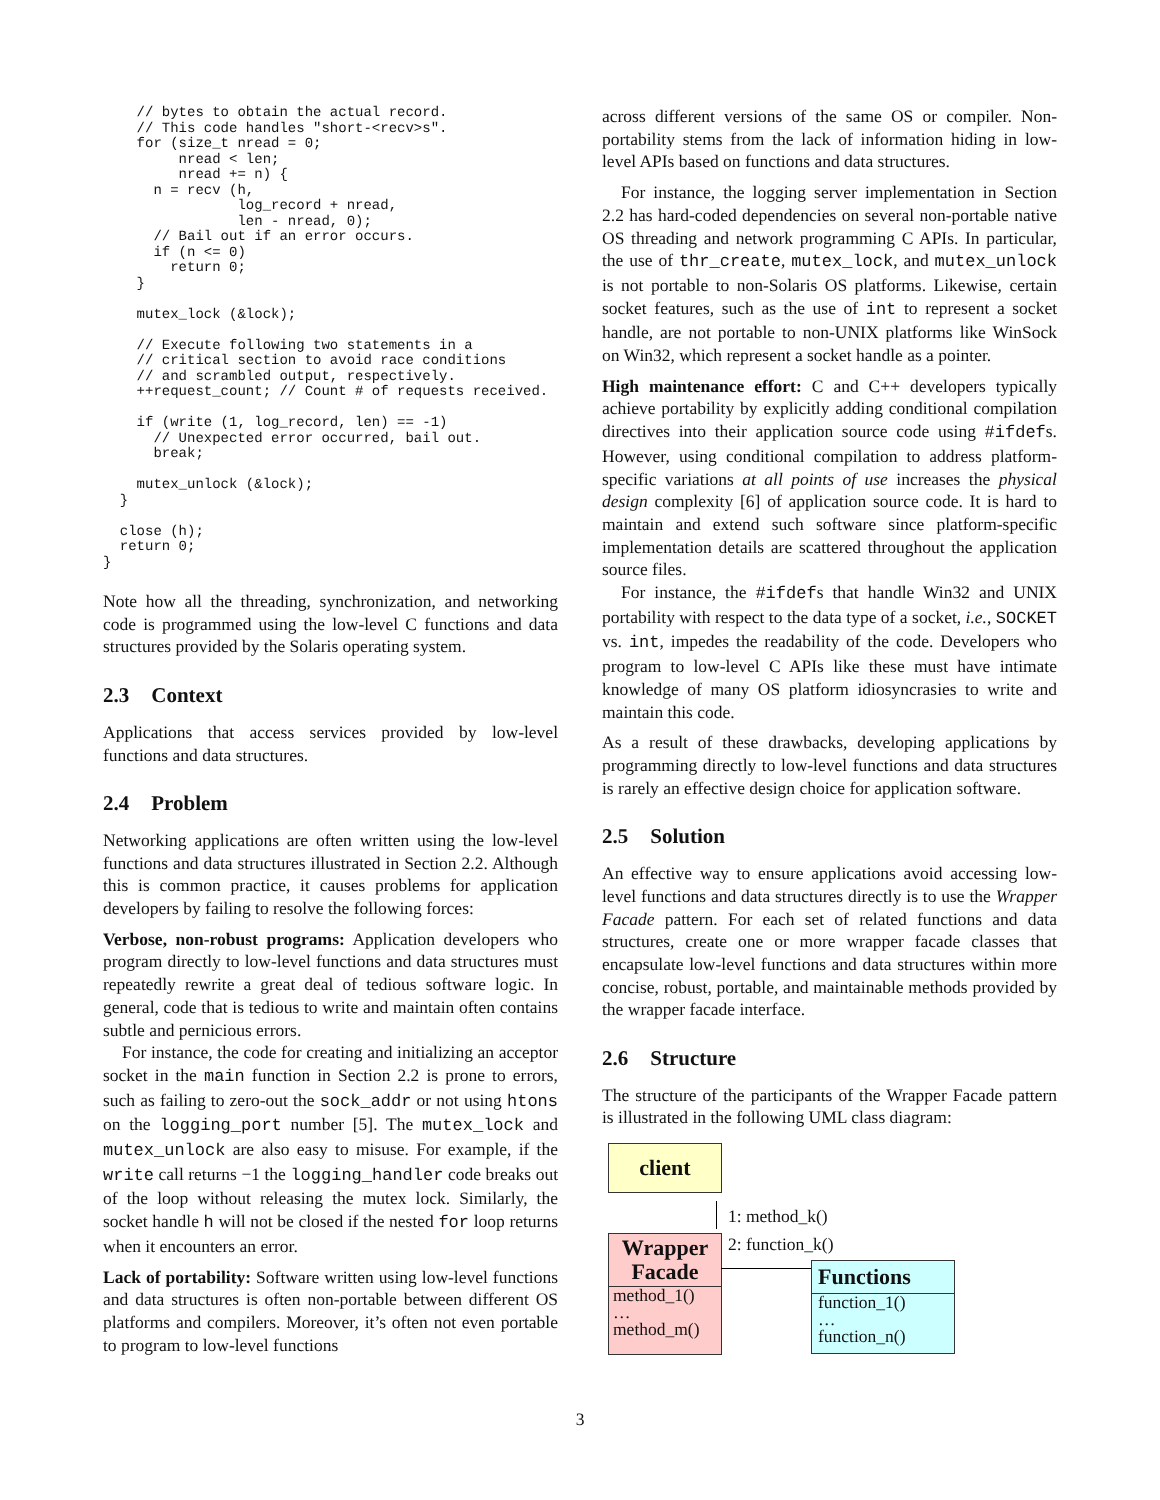// bytes to obtain the actual record.
    // This code handles "short-<recv>s".
    for (size_t nread = 0;
         nread < len;
         nread += n) {
      n = recv (h,
                log_record + nread,
                len - nread, 0);
      // Bail out if an error occurs.
      if (n <= 0)
        return 0;
    }

    mutex_lock (&lock);

    // Execute following two statements in a
    // critical section to avoid race conditions
    // and scrambled output, respectively.
    ++request_count; // Count # of requests received.

    if (write (1, log_record, len) == -1)
      // Unexpected error occurred, bail out.
      break;

    mutex_unlock (&lock);
  }

  close (h);
  return 0;
}
Note how all the threading, synchronization, and networking code is programmed using the low-level C functions and data structures provided by the Solaris operating system.
2.3 Context
Applications that access services provided by low-level functions and data structures.
2.4 Problem
Networking applications are often written using the low-level functions and data structures illustrated in Section 2.2. Although this is common practice, it causes problems for application developers by failing to resolve the following forces:
Verbose, non-robust programs: Application developers who program directly to low-level functions and data structures must repeatedly rewrite a great deal of tedious software logic. In general, code that is tedious to write and maintain often contains subtle and pernicious errors.
For instance, the code for creating and initializing an acceptor socket in the main function in Section 2.2 is prone to errors, such as failing to zero-out the sock_addr or not using htons on the logging_port number [5]. The mutex_lock and mutex_unlock are also easy to misuse. For example, if the write call returns −1 the logging_handler code breaks out of the loop without releasing the mutex lock. Similarly, the socket handle h will not be closed if the nested for loop returns when it encounters an error.
Lack of portability: Software written using low-level functions and data structures is often non-portable between different OS platforms and compilers. Moreover, it’s often not even portable to program to low-level functions
across different versions of the same OS or compiler. Non-portability stems from the lack of information hiding in low-level APIs based on functions and data structures.
For instance, the logging server implementation in Section 2.2 has hard-coded dependencies on several non-portable native OS threading and network programming C APIs. In particular, the use of thr_create, mutex_lock, and mutex_unlock is not portable to non-Solaris OS platforms. Likewise, certain socket features, such as the use of int to represent a socket handle, are not portable to non-UNIX platforms like WinSock on Win32, which represent a socket handle as a pointer.
High maintenance effort: C and C++ developers typically achieve portability by explicitly adding conditional compilation directives into their application source code using #ifdefs. However, using conditional compilation to address platform-specific variations at all points of use increases the physical design complexity [6] of application source code. It is hard to maintain and extend such software since platform-specific implementation details are scattered throughout the application source files.
For instance, the #ifdefs that handle Win32 and UNIX portability with respect to the data type of a socket, i.e., SOCKET vs. int, impedes the readability of the code. Developers who program to low-level C APIs like these must have intimate knowledge of many OS platform idiosyncrasies to write and maintain this code.
As a result of these drawbacks, developing applications by programming directly to low-level functions and data structures is rarely an effective design choice for application software.
2.5 Solution
An effective way to ensure applications avoid accessing low-level functions and data structures directly is to use the Wrapper Facade pattern. For each set of related functions and data structures, create one or more wrapper facade classes that encapsulate low-level functions and data structures within more concise, robust, portable, and maintainable methods provided by the wrapper facade interface.
2.6 Structure
The structure of the participants of the Wrapper Facade pattern is illustrated in the following UML class diagram:
client
1: method_k()
2: function_k()
Wrapper Facade
method_1()
…
method_m()
Functions
function_1()
…
function_n()
3